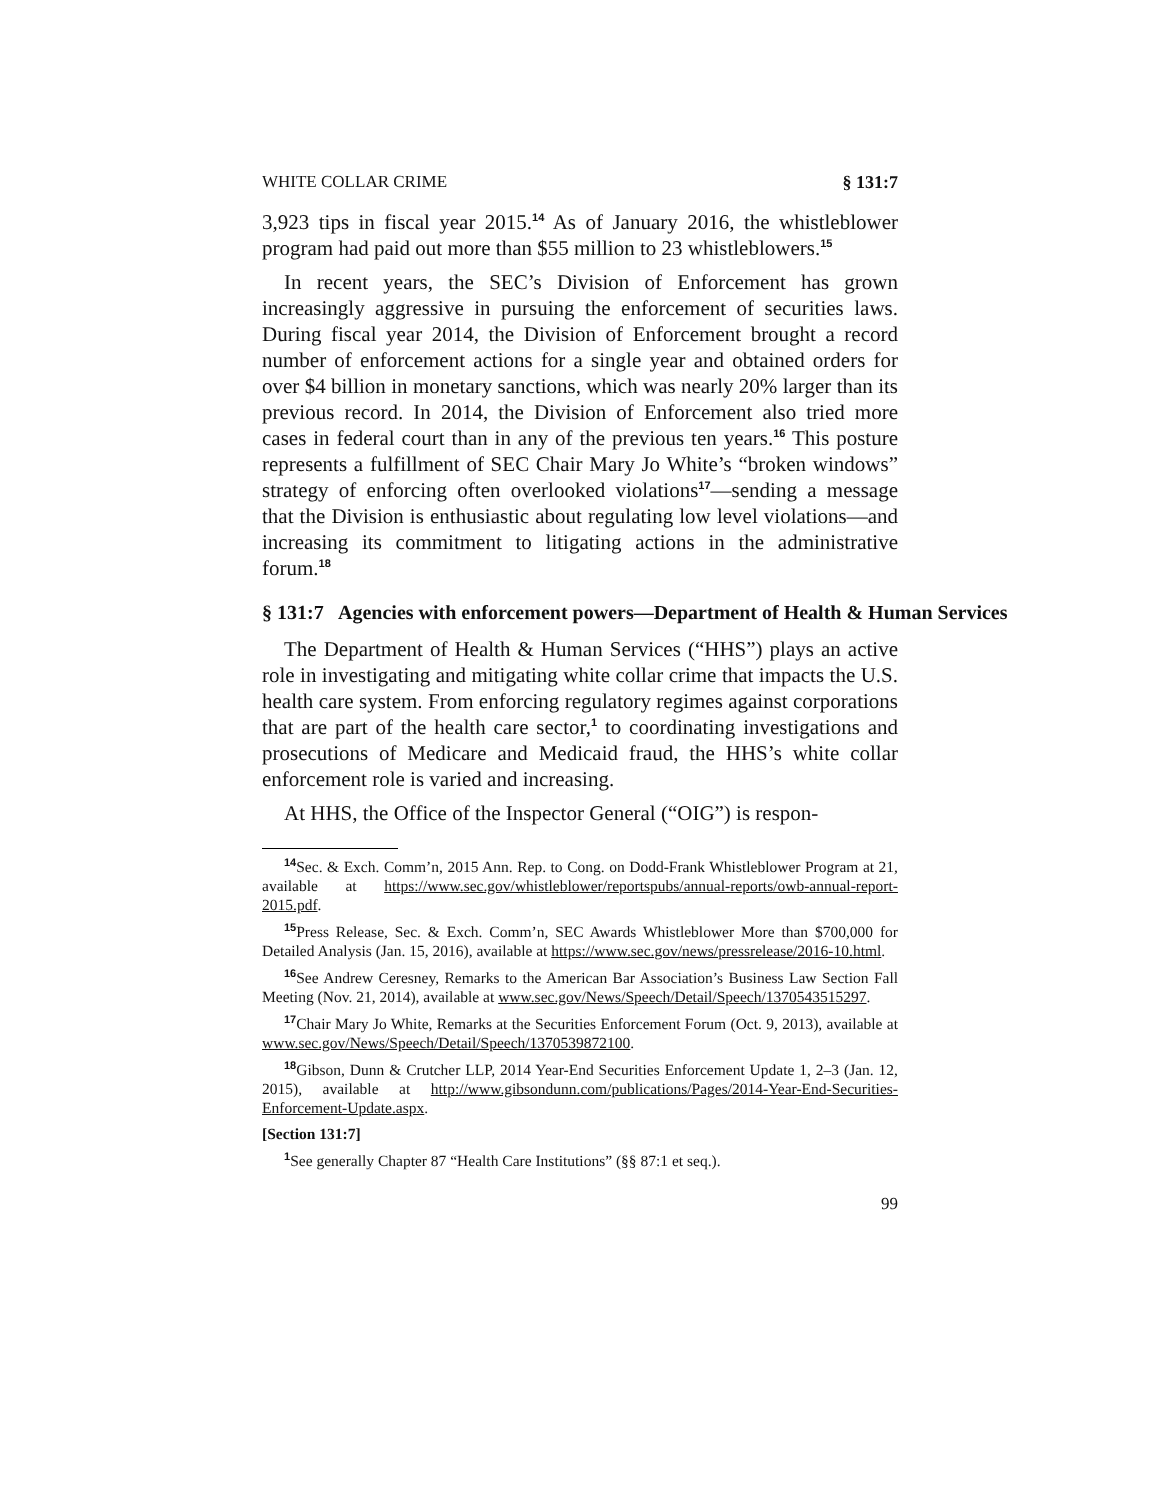WHITE COLLAR CRIME § 131:7
3,923 tips in fiscal year 2015.<sup>14</sup> As of January 2016, the whistleblower program had paid out more than $55 million to 23 whistleblowers.<sup>15</sup>
In recent years, the SEC’s Division of Enforcement has grown increasingly aggressive in pursuing the enforcement of securities laws. During fiscal year 2014, the Division of Enforcement brought a record number of enforcement actions for a single year and obtained orders for over $4 billion in monetary sanctions, which was nearly 20% larger than its previous record. In 2014, the Division of Enforcement also tried more cases in federal court than in any of the previous ten years.<sup>16</sup> This posture represents a fulfillment of SEC Chair Mary Jo White’s “broken windows” strategy of enforcing often overlooked violations<sup>17</sup>—sending a message that the Division is enthusiastic about regulating low level violations—and increasing its commitment to litigating actions in the administrative forum.<sup>18</sup>
§ 131:7 Agencies with enforcement powers—Department of Health & Human Services
The Department of Health & Human Services (“HHS”) plays an active role in investigating and mitigating white collar crime that impacts the U.S. health care system. From enforcing regulatory regimes against corporations that are part of the health care sector,<sup>1</sup> to coordinating investigations and prosecutions of Medicare and Medicaid fraud, the HHS’s white collar enforcement role is varied and increasing.
At HHS, the Office of the Inspector General (“OIG”) is respon-
<sup>14</sup> Sec. & Exch. Comm’n, 2015 Ann. Rep. to Cong. on Dodd-Frank Whistleblower Program at 21, available at https://www.sec.gov/whistleblower/reportspubs/annual-reports/owb-annual-report-2015.pdf.
<sup>15</sup> Press Release, Sec. & Exch. Comm’n, SEC Awards Whistleblower More than $700,000 for Detailed Analysis (Jan. 15, 2016), available at https://www.sec.gov/news/pressrelease/2016-10.html.
<sup>16</sup> See Andrew Ceresney, Remarks to the American Bar Association’s Business Law Section Fall Meeting (Nov. 21, 2014), available at www.sec.gov/News/Speech/Detail/Speech/1370543515297.
<sup>17</sup> Chair Mary Jo White, Remarks at the Securities Enforcement Forum (Oct. 9, 2013), available at www.sec.gov/News/Speech/Detail/Speech/1370539872100.
<sup>18</sup> Gibson, Dunn & Crutcher LLP, 2014 Year-End Securities Enforcement Update 1, 2–3 (Jan. 12, 2015), available at http://www.gibsondunn.com/publications/Pages/2014-Year-End-Securities-Enforcement-Update.aspx.
[Section 131:7]
<sup>1</sup> See generally Chapter 87 “Health Care Institutions” (§§ 87:1 et seq.).
99